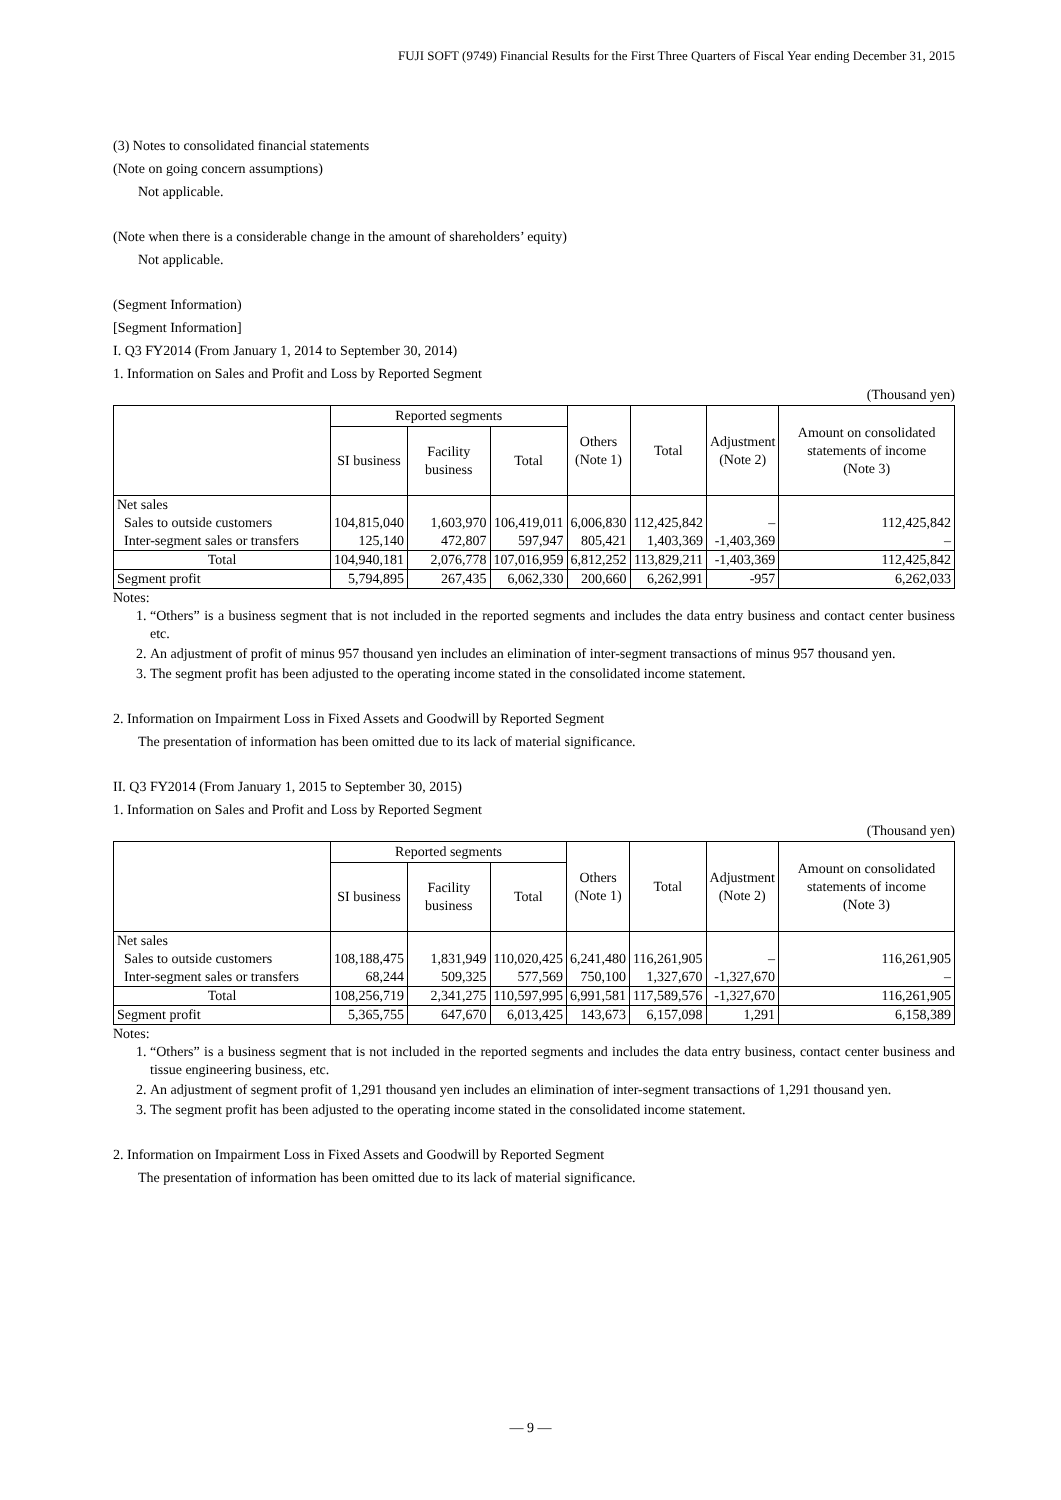FUJI SOFT (9749) Financial Results for the First Three Quarters of Fiscal Year ending December 31, 2015
(3) Notes to consolidated financial statements
(Note on going concern assumptions)
Not applicable.
(Note when there is a considerable change in the amount of shareholders’ equity)
Not applicable.
(Segment Information)
[Segment Information]
I. Q3 FY2014 (From January 1, 2014 to September 30, 2014)
1. Information on Sales and Profit and Loss by Reported Segment
(Thousand yen)
| | Reported segments | | | Others (Note 1) | Total | Adjustment (Note 2) | Amount on consolidated statements of income (Note 3) |
| --- | --- | --- | --- | --- | --- | --- | --- |
| | SI business | Facility business | Total | | | | |
| Net sales | | | | | | | |
| Sales to outside customers | 104,815,040 | 1,603,970 | 106,419,011 | 6,006,830 | 112,425,842 | – | 112,425,842 |
| Inter-segment sales or transfers | 125,140 | 472,807 | 597,947 | 805,421 | 1,403,369 | -1,403,369 | – |
| Total | 104,940,181 | 2,076,778 | 107,016,959 | 6,812,252 | 113,829,211 | -1,403,369 | 112,425,842 |
| Segment profit | 5,794,895 | 267,435 | 6,062,330 | 200,660 | 6,262,991 | -957 | 6,262,033 |
Notes:
1. “Others” is a business segment that is not included in the reported segments and includes the data entry business and contact center business etc.
2. An adjustment of profit of minus 957 thousand yen includes an elimination of inter-segment transactions of minus 957 thousand yen.
3. The segment profit has been adjusted to the operating income stated in the consolidated income statement.
2. Information on Impairment Loss in Fixed Assets and Goodwill by Reported Segment
The presentation of information has been omitted due to its lack of material significance.
II. Q3 FY2014 (From January 1, 2015 to September 30, 2015)
1. Information on Sales and Profit and Loss by Reported Segment
(Thousand yen)
| | Reported segments | | | Others (Note 1) | Total | Adjustment (Note 2) | Amount on consolidated statements of income (Note 3) |
| --- | --- | --- | --- | --- | --- | --- | --- |
| | SI business | Facility business | Total | | | | |
| Net sales | | | | | | | |
| Sales to outside customers | 108,188,475 | 1,831,949 | 110,020,425 | 6,241,480 | 116,261,905 | – | 116,261,905 |
| Inter-segment sales or transfers | 68,244 | 509,325 | 577,569 | 750,100 | 1,327,670 | -1,327,670 | – |
| Total | 108,256,719 | 2,341,275 | 110,597,995 | 6,991,581 | 117,589,576 | -1,327,670 | 116,261,905 |
| Segment profit | 5,365,755 | 647,670 | 6,013,425 | 143,673 | 6,157,098 | 1,291 | 6,158,389 |
Notes:
1. “Others” is a business segment that is not included in the reported segments and includes the data entry business, contact center business and tissue engineering business, etc.
2. An adjustment of segment profit of 1,291 thousand yen includes an elimination of inter-segment transactions of 1,291 thousand yen.
3. The segment profit has been adjusted to the operating income stated in the consolidated income statement.
2. Information on Impairment Loss in Fixed Assets and Goodwill by Reported Segment
The presentation of information has been omitted due to its lack of material significance.
— 9 —